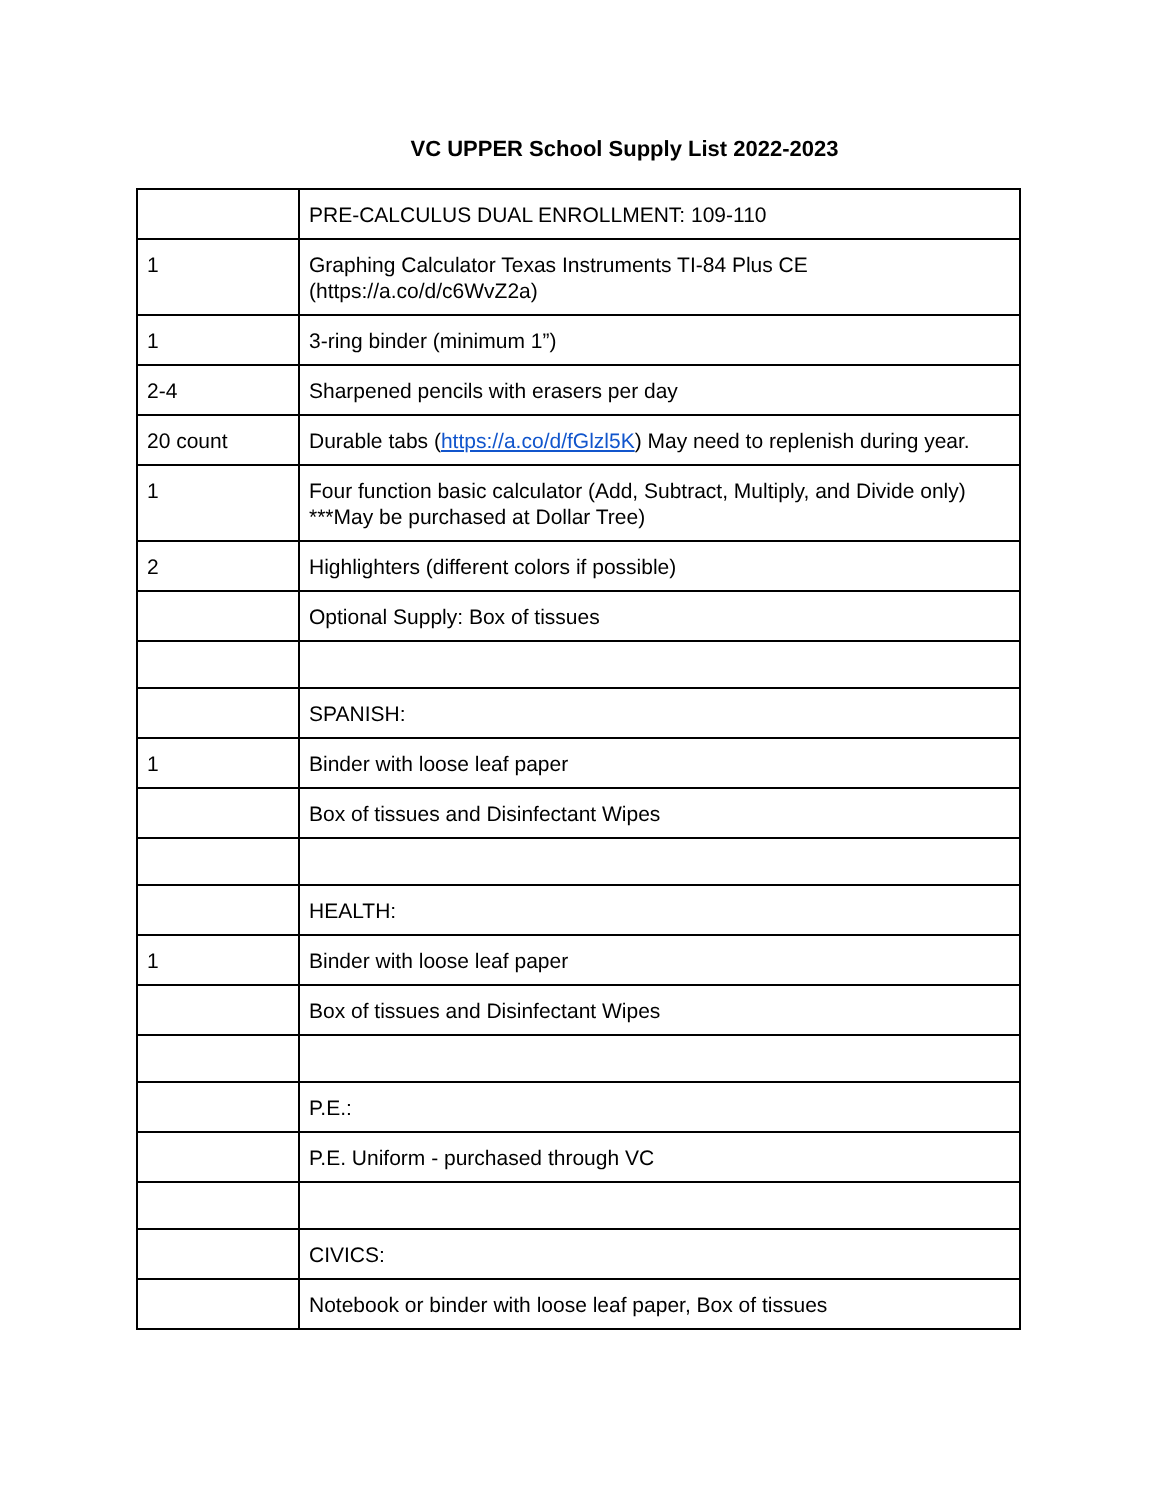VC UPPER School Supply List 2022-2023
| | PRE-CALCULUS DUAL ENROLLMENT: 109-110 |
| 1 | Graphing Calculator Texas Instruments TI-84 Plus CE (https://a.co/d/c6WvZ2a) |
| 1 | 3-ring binder (minimum 1”) |
| 2-4 | Sharpened pencils with erasers per day |
| 20 count | Durable tabs ( https://a.co/d/fGlzl5K ) May need to replenish during year. |
| 1 | Four function basic calculator (Add, Subtract, Multiply, and Divide only) ***May be purchased at Dollar Tree) |
| 2 | Highlighters (different colors if possible) |
| | Optional Supply: Box of tissues |
| | SPANISH: |
| 1 | Binder with loose leaf paper |
| | Box of tissues and Disinfectant Wipes |
| | HEALTH: |
| 1 | Binder with loose leaf paper |
| | Box of tissues and Disinfectant Wipes |
| | P.E.: |
| | P.E. Uniform - purchased through VC |
| | CIVICS: |
| | Notebook or binder with loose leaf paper, Box of tissues |